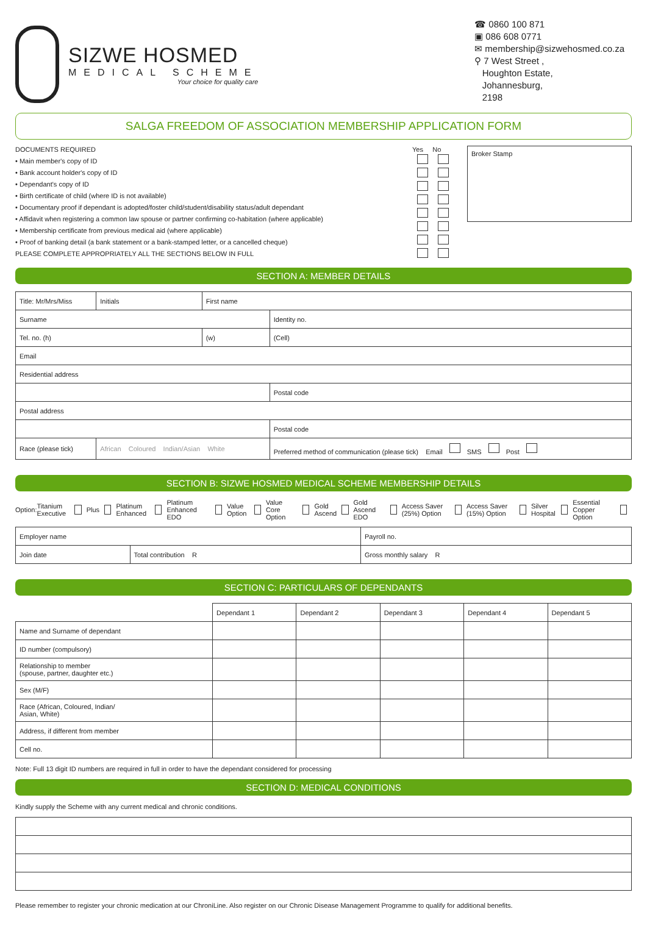SIZWE HOSMED
MEDICAL SCHEME
Your choice for quality care
☎ 0860 100 871
▣ 086 608 0771
✉ membership@sizwehosmed.co.za
⚲ 7 West Street ,
Houghton Estate,
Johannesburg,
2198
SALGA FREEDOM OF ASSOCIATION MEMBERSHIP APPLICATION FORM
DOCUMENTS REQUIRED
• Main member's copy of ID
• Bank account holder's copy of ID
• Dependant's copy of ID
• Birth certificate of child (where ID is not available)
• Documentary proof if dependant is adopted/foster child/student/disability status/adult dependant
• Affidavit when registering a common law spouse or partner confirming co-habitation (where applicable)
• Membership certificate from previous medical aid (where applicable)
• Proof of banking detail (a bank statement or a bank-stamped letter, or a cancelled cheque)
PLEASE COMPLETE APPROPRIATELY ALL THE SECTIONS BELOW IN FULL
Yes No
Broker Stamp
SECTION A: MEMBER DETAILS
| Title: Mr/Mrs/Miss | Initials | First name | | |
| Surname | | | Identity no. | |
| Tel. no. (h) | | (w) | (Cell) | |
| Email | | | | |
| Residential address | | | | |
| | | | | Postal code |
| Postal address | | | | |
| | | | | Postal code |
| Race (please tick) | African Coloured Indian/Asian White | | Preferred method of communication (please tick) Email SMS Post | |
SECTION B: SIZWE HOSMED MEDICAL SCHEME MEMBERSHIP DETAILS
Option: Titanium Executive Plus Platinum Enhanced Platinum Enhanced EDO Value Option Value Core Option Gold Ascend Gold Ascend EDO Access Saver (25%) Option Access Saver (15%) Option Silver Hospital Essential Copper Option
| Employer name | | Payroll no. |
| Join date | Total contribution R | Gross monthly salary R |
SECTION C: PARTICULARS OF DEPENDANTS
| | Dependant 1 | Dependant 2 | Dependant 3 | Dependant 4 | Dependant 5 |
| --- | --- | --- | --- | --- | --- |
| Name and Surname of dependant | | | | | |
| ID number (compulsory) | | | | | |
| Relationship to member (spouse, partner, daughter etc.) | | | | | |
| Sex (M/F) | | | | | |
| Race (African, Coloured, Indian/ Asian, White) | | | | | |
| Address, if different from member | | | | | |
| Cell no. | | | | | |
Note: Full 13 digit ID numbers are required in full in order to have the dependant considered for processing
SECTION D: MEDICAL CONDITIONS
Kindly supply the Scheme with any current medical and chronic conditions.
Please remember to register your chronic medication at our ChroniLine. Also register on our Chronic Disease Management Programme to qualify for additional benefits.